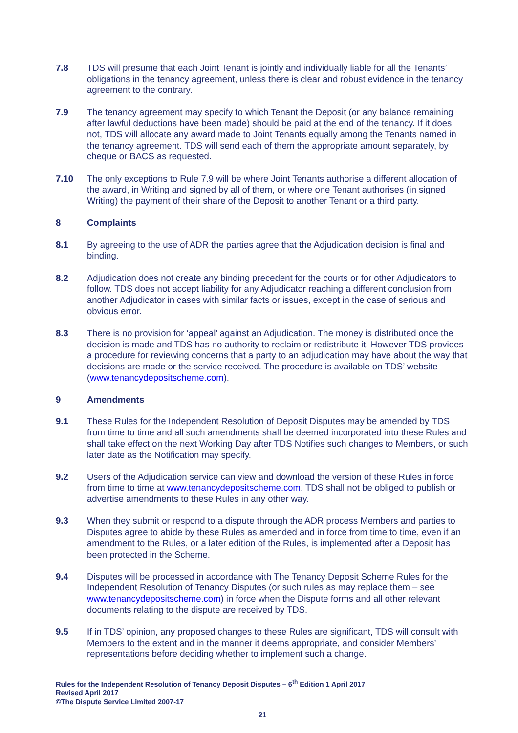7.8 TDS will presume that each Joint Tenant is jointly and individually liable for all the Tenants’ obligations in the tenancy agreement, unless there is clear and robust evidence in the tenancy agreement to the contrary.
7.9 The tenancy agreement may specify to which Tenant the Deposit (or any balance remaining after lawful deductions have been made) should be paid at the end of the tenancy. If it does not, TDS will allocate any award made to Joint Tenants equally among the Tenants named in the tenancy agreement. TDS will send each of them the appropriate amount separately, by cheque or BACS as requested.
7.10 The only exceptions to Rule 7.9 will be where Joint Tenants authorise a different allocation of the award, in Writing and signed by all of them, or where one Tenant authorises (in signed Writing) the payment of their share of the Deposit to another Tenant or a third party.
8 Complaints
8.1 By agreeing to the use of ADR the parties agree that the Adjudication decision is final and binding.
8.2 Adjudication does not create any binding precedent for the courts or for other Adjudicators to follow. TDS does not accept liability for any Adjudicator reaching a different conclusion from another Adjudicator in cases with similar facts or issues, except in the case of serious and obvious error.
8.3 There is no provision for ‘appeal’ against an Adjudication. The money is distributed once the decision is made and TDS has no authority to reclaim or redistribute it. However TDS provides a procedure for reviewing concerns that a party to an adjudication may have about the way that decisions are made or the service received. The procedure is available on TDS’ website (www.tenancydepositscheme.com).
9 Amendments
9.1 These Rules for the Independent Resolution of Deposit Disputes may be amended by TDS from time to time and all such amendments shall be deemed incorporated into these Rules and shall take effect on the next Working Day after TDS Notifies such changes to Members, or such later date as the Notification may specify.
9.2 Users of the Adjudication service can view and download the version of these Rules in force from time to time at www.tenancydepositscheme.com. TDS shall not be obliged to publish or advertise amendments to these Rules in any other way.
9.3 When they submit or respond to a dispute through the ADR process Members and parties to Disputes agree to abide by these Rules as amended and in force from time to time, even if an amendment to the Rules, or a later edition of the Rules, is implemented after a Deposit has been protected in the Scheme.
9.4 Disputes will be processed in accordance with The Tenancy Deposit Scheme Rules for the Independent Resolution of Tenancy Disputes (or such rules as may replace them – see www.tenancydepositscheme.com) in force when the Dispute forms and all other relevant documents relating to the dispute are received by TDS.
9.5 If in TDS’ opinion, any proposed changes to these Rules are significant, TDS will consult with Members to the extent and in the manner it deems appropriate, and consider Members’ representations before deciding whether to implement such a change.
Rules for the Independent Resolution of Tenancy Deposit Disputes – 6<sup>th</sup> Edition 1 April 2017
Revised April 2017
©The Dispute Service Limited 2007-17
21